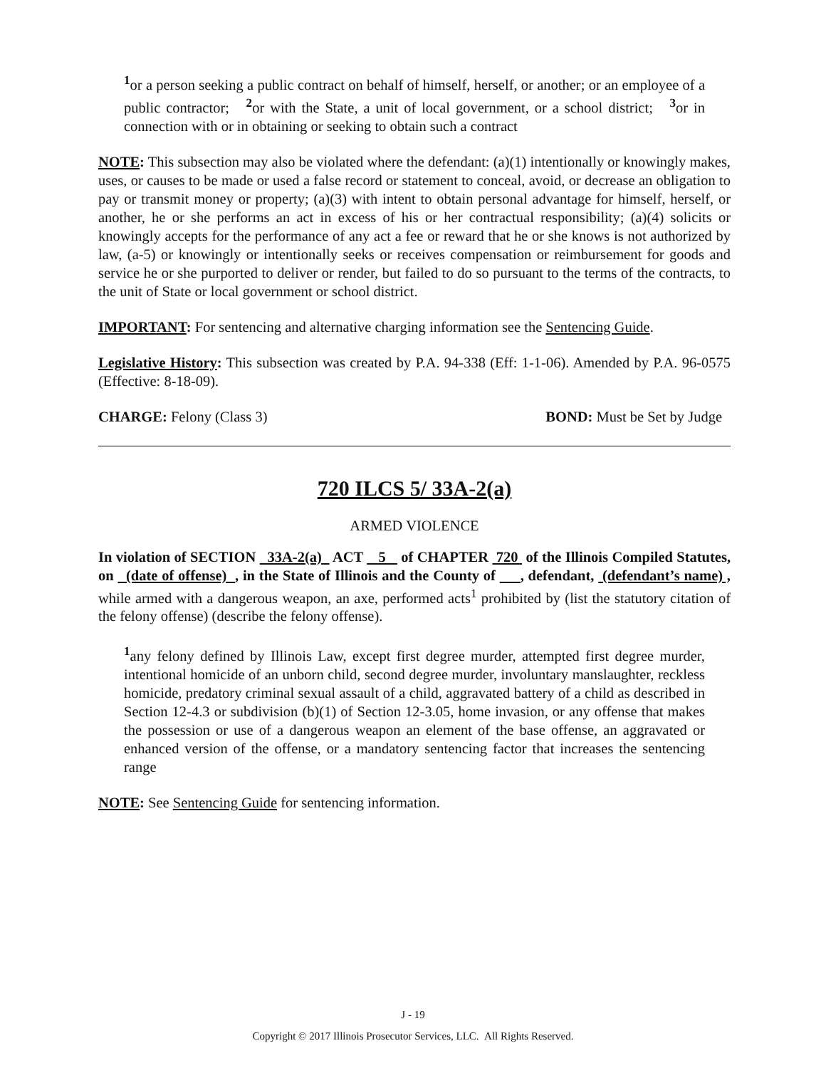<sup>1</sup> or a person seeking a public contract on behalf of himself, herself, or another; or an employee of a public contractor; <sup>2</sup>or with the State, a unit of local government, or a school district; <sup>3</sup>or in connection with or in obtaining or seeking to obtain such a contract
NOTE: This subsection may also be violated where the defendant: (a)(1) intentionally or knowingly makes, uses, or causes to be made or used a false record or statement to conceal, avoid, or decrease an obligation to pay or transmit money or property; (a)(3) with intent to obtain personal advantage for himself, herself, or another, he or she performs an act in excess of his or her contractual responsibility; (a)(4) solicits or knowingly accepts for the performance of any act a fee or reward that he or she knows is not authorized by law, (a-5) or knowingly or intentionally seeks or receives compensation or reimbursement for goods and service he or she purported to deliver or render, but failed to do so pursuant to the terms of the contracts, to the unit of State or local government or school district.
IMPORTANT: For sentencing and alternative charging information see the Sentencing Guide.
Legislative History: This subsection was created by P.A. 94-338 (Eff: 1-1-06). Amended by P.A. 96-0575 (Effective: 8-18-09).
CHARGE: Felony (Class 3) BOND: Must be Set by Judge
720 ILCS 5/ 33A-2(a)
ARMED VIOLENCE
In violation of SECTION 33A-2(a) ACT 5 of CHAPTER 720 of the Illinois Compiled Statutes, on (date of offense) , in the State of Illinois and the County of , defendant, (defendant’s name) , while armed with a dangerous weapon, an axe, performed acts<sup>1</sup> prohibited by (list the statutory citation of the felony offense) (describe the felony offense).
<sup>1</sup> any felony defined by Illinois Law, except first degree murder, attempted first degree murder, intentional homicide of an unborn child, second degree murder, involuntary manslaughter, reckless homicide, predatory criminal sexual assault of a child, aggravated battery of a child as described in Section 12-4.3 or subdivision (b)(1) of Section 12-3.05, home invasion, or any offense that makes the possession or use of a dangerous weapon an element of the base offense, an aggravated or enhanced version of the offense, or a mandatory sentencing factor that increases the sentencing range
NOTE: See Sentencing Guide for sentencing information.
J - 19
Copyright © 2017 Illinois Prosecutor Services, LLC. All Rights Reserved.